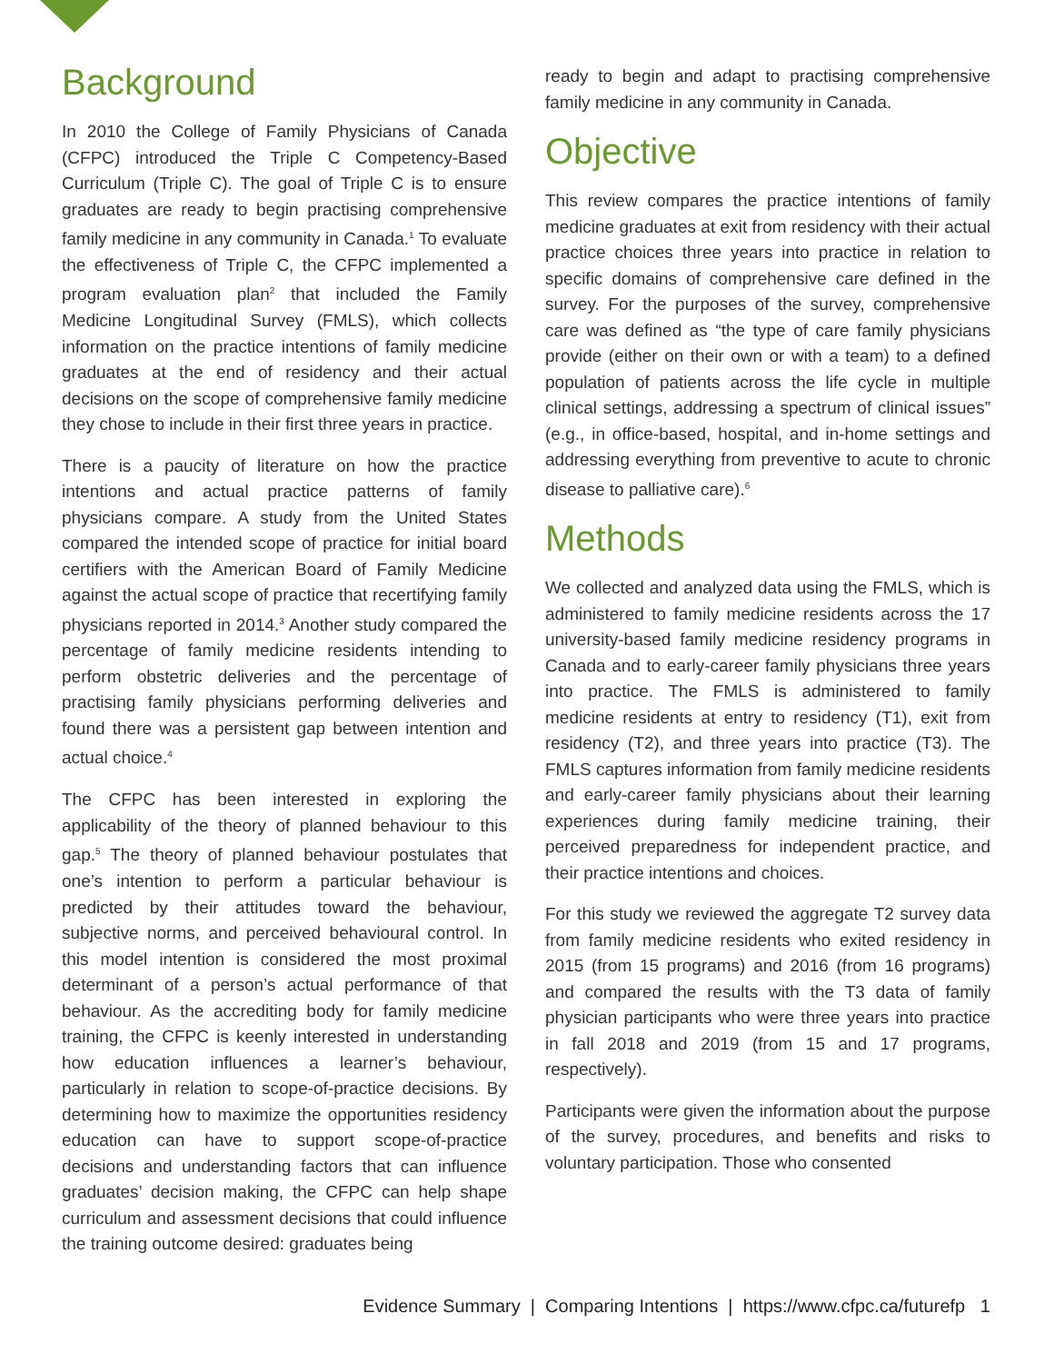Background
In 2010 the College of Family Physicians of Canada (CFPC) introduced the Triple C Competency-Based Curriculum (Triple C). The goal of Triple C is to ensure graduates are ready to begin practising comprehensive family medicine in any community in Canada.<sup>1</sup> To evaluate the effectiveness of Triple C, the CFPC implemented a program evaluation plan<sup>2</sup> that included the Family Medicine Longitudinal Survey (FMLS), which collects information on the practice intentions of family medicine graduates at the end of residency and their actual decisions on the scope of comprehensive family medicine they chose to include in their first three years in practice.
There is a paucity of literature on how the practice intentions and actual practice patterns of family physicians compare. A study from the United States compared the intended scope of practice for initial board certifiers with the American Board of Family Medicine against the actual scope of practice that recertifying family physicians reported in 2014.<sup>3</sup> Another study compared the percentage of family medicine residents intending to perform obstetric deliveries and the percentage of practising family physicians performing deliveries and found there was a persistent gap between intention and actual choice.<sup>4</sup>
The CFPC has been interested in exploring the applicability of the theory of planned behaviour to this gap.<sup>5</sup> The theory of planned behaviour postulates that one’s intention to perform a particular behaviour is predicted by their attitudes toward the behaviour, subjective norms, and perceived behavioural control. In this model intention is considered the most proximal determinant of a person’s actual performance of that behaviour. As the accrediting body for family medicine training, the CFPC is keenly interested in understanding how education influences a learner’s behaviour, particularly in relation to scope-of-practice decisions. By determining how to maximize the opportunities residency education can have to support scope-of-practice decisions and understanding factors that can influence graduates’ decision making, the CFPC can help shape curriculum and assessment decisions that could influence the training outcome desired: graduates being
ready to begin and adapt to practising comprehensive family medicine in any community in Canada.
Objective
This review compares the practice intentions of family medicine graduates at exit from residency with their actual practice choices three years into practice in relation to specific domains of comprehensive care defined in the survey. For the purposes of the survey, comprehensive care was defined as “the type of care family physicians provide (either on their own or with a team) to a defined population of patients across the life cycle in multiple clinical settings, addressing a spectrum of clinical issues” (e.g., in office-based, hospital, and in-home settings and addressing everything from preventive to acute to chronic disease to palliative care).<sup>6</sup>
Methods
We collected and analyzed data using the FMLS, which is administered to family medicine residents across the 17 university-based family medicine residency programs in Canada and to early-career family physicians three years into practice. The FMLS is administered to family medicine residents at entry to residency (T1), exit from residency (T2), and three years into practice (T3). The FMLS captures information from family medicine residents and early-career family physicians about their learning experiences during family medicine training, their perceived preparedness for independent practice, and their practice intentions and choices.
For this study we reviewed the aggregate T2 survey data from family medicine residents who exited residency in 2015 (from 15 programs) and 2016 (from 16 programs) and compared the results with the T3 data of family physician participants who were three years into practice in fall 2018 and 2019 (from 15 and 17 programs, respectively).
Participants were given the information about the purpose of the survey, procedures, and benefits and risks to voluntary participation. Those who consented
Evidence Summary | Comparing Intentions | https://www.cfpc.ca/futurefp 1